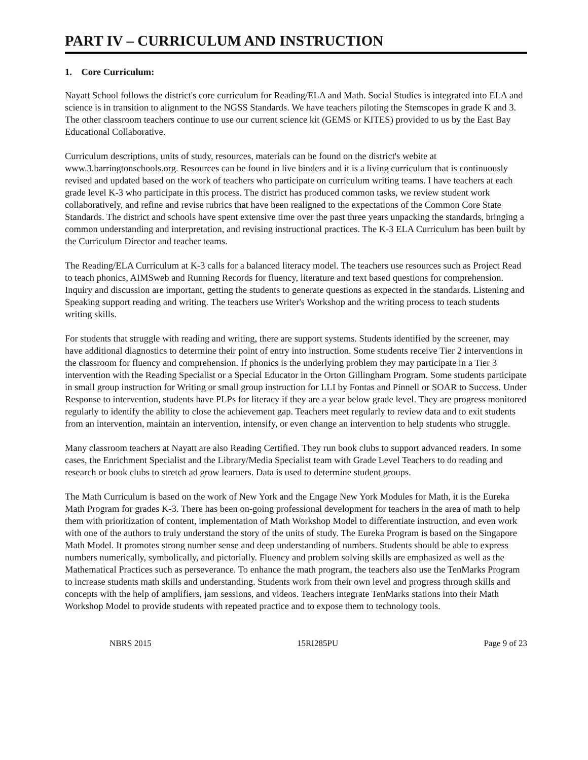PART IV – CURRICULUM AND INSTRUCTION
1. Core Curriculum:
Nayatt School follows the district's core curriculum for Reading/ELA and Math. Social Studies is integrated into ELA and science is in transition to alignment to the NGSS Standards. We have teachers piloting the Stemscopes in grade K and 3. The other classroom teachers continue to use our current science kit (GEMS or KITES) provided to us by the East Bay Educational Collaborative.
Curriculum descriptions, units of study, resources, materials can be found on the district's webite at www.3.barringtonschools.org. Resources can be found in live binders and it is a living curriculum that is continuously revised and updated based on the work of teachers who participate on curriculum writing teams. I have teachers at each grade level K-3 who participate in this process. The district has produced common tasks, we review student work collaboratively, and refine and revise rubrics that have been realigned to the expectations of the Common Core State Standards. The district and schools have spent extensive time over the past three years unpacking the standards, bringing a common understanding and interpretation, and revising instructional practices. The K-3 ELA Curriculum has been built by the Curriculum Director and teacher teams.
The Reading/ELA Curriculum at K-3 calls for a balanced literacy model. The teachers use resources such as Project Read to teach phonics, AIMSweb and Running Records for fluency, literature and text based questions for comprehension. Inquiry and discussion are important, getting the students to generate questions as expected in the standards. Listening and Speaking support reading and writing. The teachers use Writer's Workshop and the writing process to teach students writing skills.
For students that struggle with reading and writing, there are support systems. Students identified by the screener, may have additional diagnostics to determine their point of entry into instruction. Some students receive Tier 2 interventions in the classroom for fluency and comprehension. If phonics is the underlying problem they may participate in a Tier 3 intervention with the Reading Specialist or a Special Educator in the Orton Gillingham Program. Some students participate in small group instruction for Writing or small group instruction for LLI by Fontas and Pinnell or SOAR to Success. Under Response to intervention, students have PLPs for literacy if they are a year below grade level. They are progress monitored regularly to identify the ability to close the achievement gap. Teachers meet regularly to review data and to exit students from an intervention, maintain an intervention, intensify, or even change an intervention to help students who struggle.
Many classroom teachers at Nayatt are also Reading Certified. They run book clubs to support advanced readers. In some cases, the Enrichment Specialist and the Library/Media Specialist team with Grade Level Teachers to do reading and research or book clubs to stretch ad grow learners. Data is used to determine student groups.
The Math Curriculum is based on the work of New York and the Engage New York Modules for Math, it is the Eureka Math Program for grades K-3. There has been on-going professional development for teachers in the area of math to help them with prioritization of content, implementation of Math Workshop Model to differentiate instruction, and even work with one of the authors to truly understand the story of the units of study. The Eureka Program is based on the Singapore Math Model. It promotes strong number sense and deep understanding of numbers. Students should be able to express numbers numerically, symbolically, and pictorially. Fluency and problem solving skills are emphasized as well as the Mathematical Practices such as perseverance. To enhance the math program, the teachers also use the TenMarks Program to increase students math skills and understanding. Students work from their own level and progress through skills and concepts with the help of amplifiers, jam sessions, and videos. Teachers integrate TenMarks stations into their Math Workshop Model to provide students with repeated practice and to expose them to technology tools.
NBRS 2015 15RI285PU Page 9 of 23